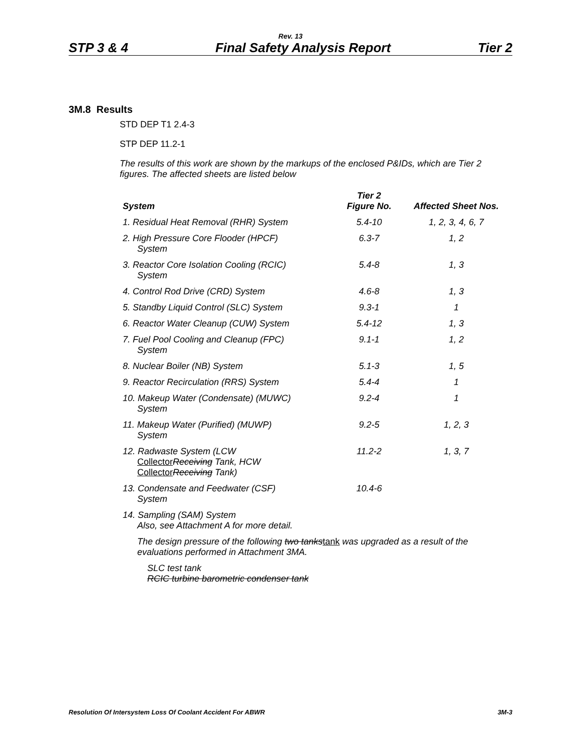Rev. 13
STP 3 & 4 Final Safety Analysis Report Tier 2
3M.8 Results
STD DEP T1 2.4-3
STP DEP 11.2-1
The results of this work are shown by the markups of the enclosed P&IDs, which are Tier 2 figures. The affected sheets are listed below
| System | Tier 2 Figure No. | Affected Sheet Nos. |
| --- | --- | --- |
| 1. Residual Heat Removal (RHR) System | 5.4-10 | 1, 2, 3, 4, 6, 7 |
| 2. High Pressure Core Flooder (HPCF) System | 6.3-7 | 1, 2 |
| 3. Reactor Core Isolation Cooling (RCIC) System | 5.4-8 | 1, 3 |
| 4. Control Rod Drive (CRD) System | 4.6-8 | 1, 3 |
| 5. Standby Liquid Control (SLC) System | 9.3-1 | 1 |
| 6. Reactor Water Cleanup (CUW) System | 5.4-12 | 1, 3 |
| 7. Fuel Pool Cooling and Cleanup (FPC) System | 9.1-1 | 1, 2 |
| 8. Nuclear Boiler (NB) System | 5.1-3 | 1, 5 |
| 9. Reactor Recirculation (RRS) System | 5.4-4 | 1 |
| 10. Makeup Water (Condensate) (MUWC) System | 9.2-4 | 1 |
| 11. Makeup Water (Purified) (MUWP) System | 9.2-5 | 1, 2, 3 |
| 12. Radwaste System (LCW Collector Receiving Tank, HCW Collector Receiving Tank) | 11.2-2 | 1, 3, 7 |
| 13. Condensate and Feedwater (CSF) System | 10.4-6 | |
| 14. Sampling (SAM) System Also, see Attachment A for more detail. | | |
| The design pressure of the following two tanks tank was upgraded as a result of the evaluations performed in Attachment 3MA. | | |
| SLC test tank RCIC turbine barometric condenser tank | | |
Resolution Of Intersystem Loss Of Coolant Accident For ABWR 3M-3